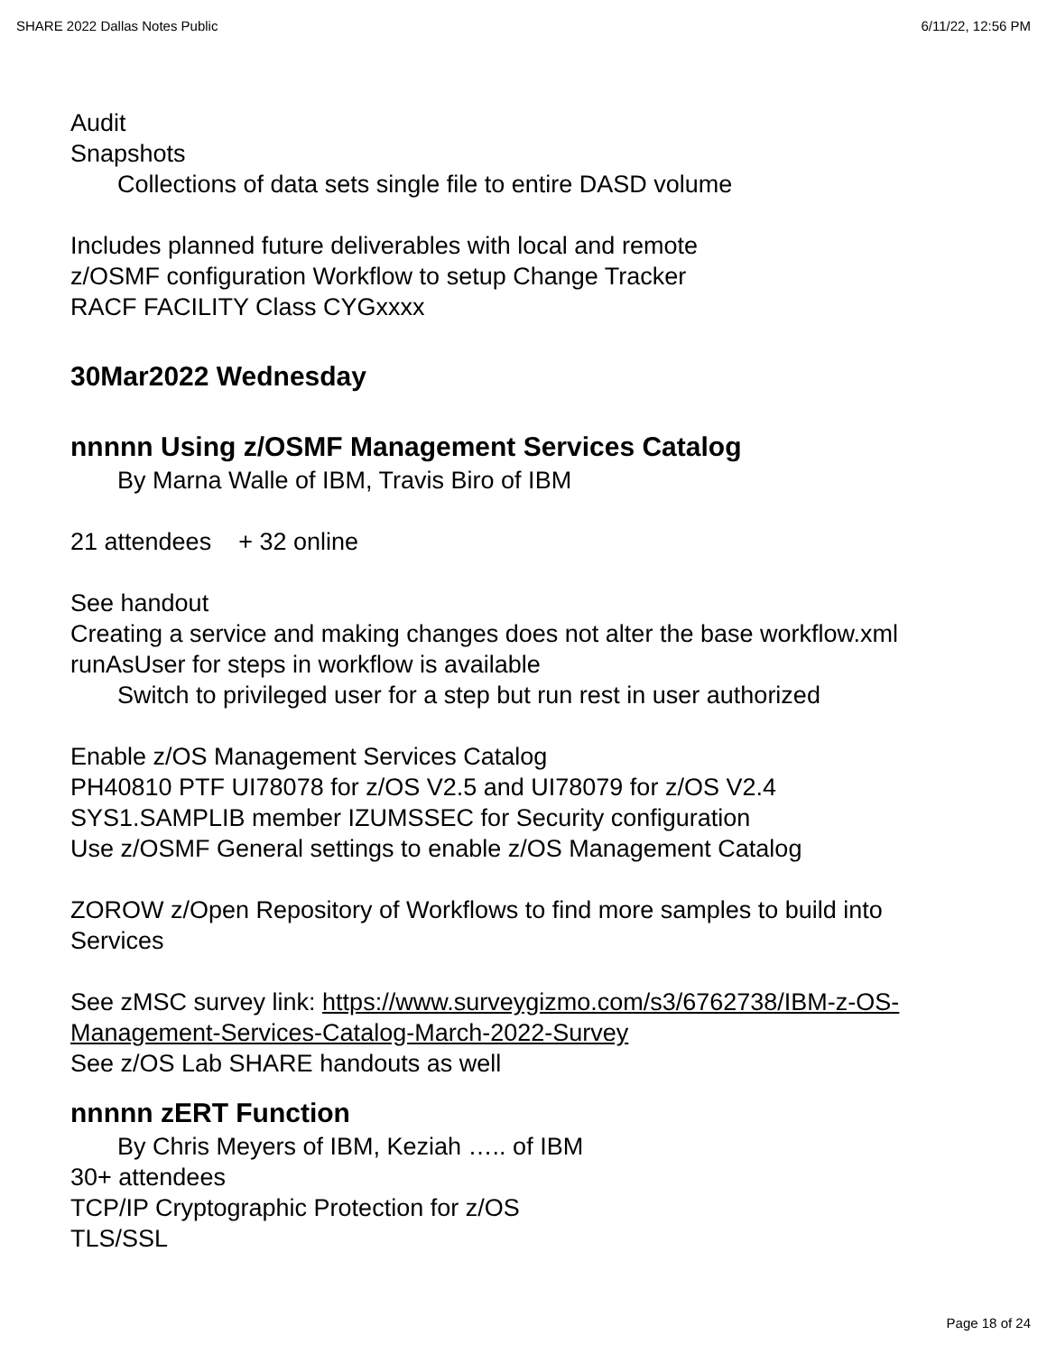SHARE 2022 Dallas Notes Public 6/11/22, 12:56 PM
Audit
Snapshots
Collections of data sets single file to entire DASD volume
Includes planned future deliverables with local and remote
z/OSMF configuration Workflow to setup Change Tracker
RACF FACILITY Class CYGxxxx
30Mar2022 Wednesday
nnnnn Using z/OSMF Management Services Catalog
By Marna Walle of IBM, Travis Biro of IBM
21 attendees + 32 online
See handout
Creating a service and making changes does not alter the base workflow.xml
runAsUser for steps in workflow is available
Switch to privileged user for a step but run rest in user authorized
Enable z/OS Management Services Catalog
PH40810 PTF UI78078 for z/OS V2.5 and UI78079 for z/OS V2.4
SYS1.SAMPLIB member IZUMSSEC for Security configuration
Use z/OSMF General settings to enable z/OS Management Catalog
ZOROW z/Open Repository of Workflows to find more samples to build into Services
See zMSC survey link: https://www.surveygizmo.com/s3/6762738/IBM-z-OS-Management-Services-Catalog-March-2022-Survey
See z/OS Lab SHARE handouts as well
nnnnn zERT Function
By Chris Meyers of IBM, Keziah ….. of IBM
30+ attendees
TCP/IP Cryptographic Protection for z/OS
TLS/SSL
Page 18 of 24